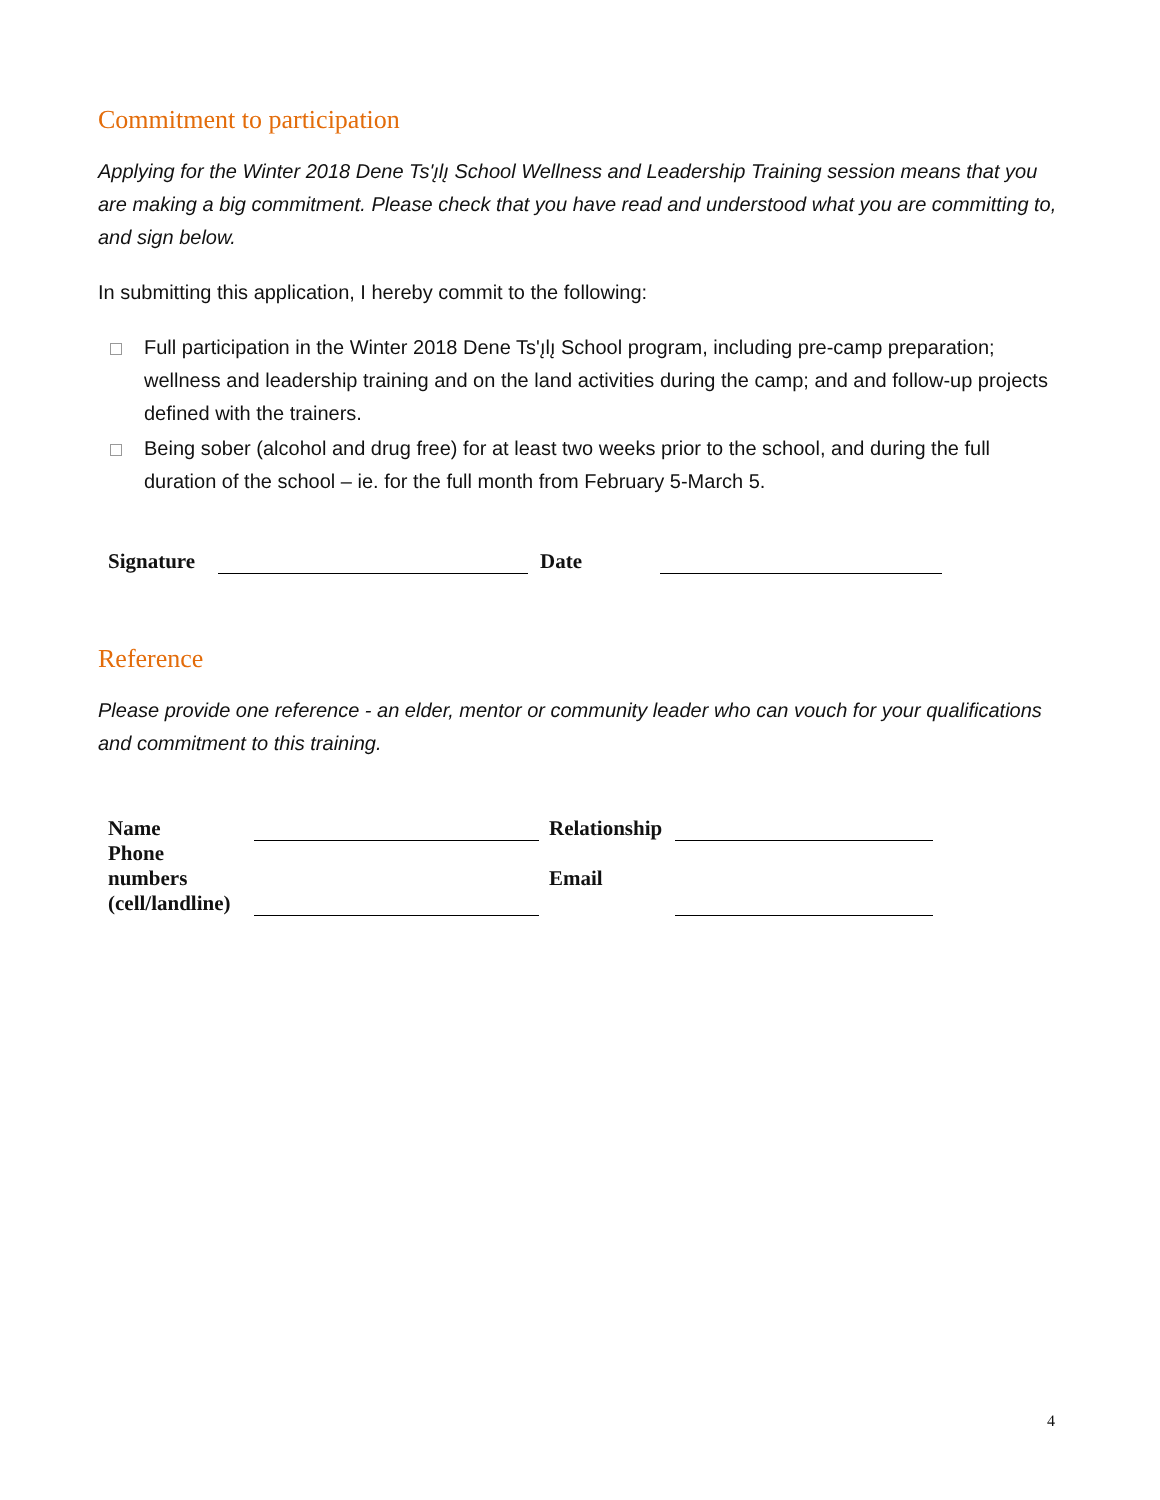Commitment to participation
Applying for the Winter 2018 Dene Ts'ı̨lı̨ School Wellness and Leadership Training session means that you are making a big commitment. Please check that you have read and understood what you are committing to, and sign below.
In submitting this application, I hereby commit to the following:
Full participation in the Winter 2018 Dene Ts'ı̨lı̨ School program, including pre-camp preparation; wellness and leadership training and on the land activities during the camp; and and follow-up projects defined with the trainers.
Being sober (alcohol and drug free) for at least two weeks prior to the school, and during the full duration of the school – ie. for the full month from February 5-March 5.
| Signature | | Date | |
Reference
Please provide one reference - an elder, mentor or community leader who can vouch for your qualifications and commitment to this training.
| Name | | Relationship | |
| Phone numbers (cell/landline) | | Email | |
4